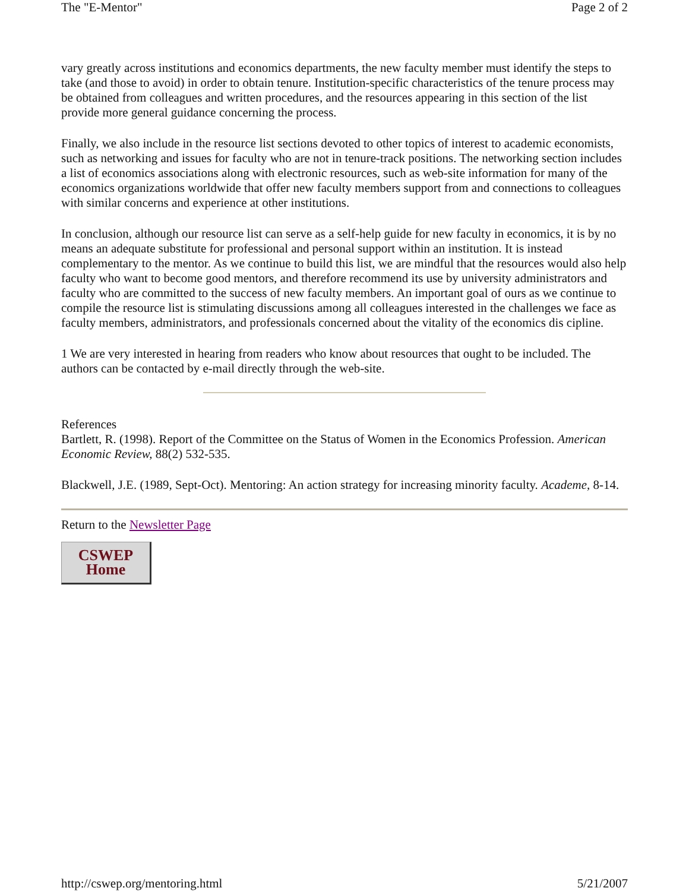The "E-Mentor" Page 2 of 2
vary greatly across institutions and economics departments, the new faculty member must identify the steps to take (and those to avoid) in order to obtain tenure. Institution-specific characteristics of the tenure process may be obtained from colleagues and written procedures, and the resources appearing in this section of the list provide more general guidance concerning the process.
Finally, we also include in the resource list sections devoted to other topics of interest to academic economists, such as networking and issues for faculty who are not in tenure-track positions. The networking section includes a list of economics associations along with electronic resources, such as web-site information for many of the economics organizations worldwide that offer new faculty members support from and connections to colleagues with similar concerns and experience at other institutions.
In conclusion, although our resource list can serve as a self-help guide for new faculty in economics, it is by no means an adequate substitute for professional and personal support within an institution. It is instead complementary to the mentor. As we continue to build this list, we are mindful that the resources would also help faculty who want to become good mentors, and therefore recommend its use by university administrators and faculty who are committed to the success of new faculty members. An important goal of ours as we continue to compile the resource list is stimulating discussions among all colleagues interested in the challenges we face as faculty members, administrators, and professionals concerned about the vitality of the economics dis cipline.
1 We are very interested in hearing from readers who know about resources that ought to be included. The authors can be contacted by e-mail directly through the web-site.
References
Bartlett, R. (1998). Report of the Committee on the Status of Women in the Economics Profession. American Economic Review, 88(2) 532-535.
Blackwell, J.E. (1989, Sept-Oct). Mentoring: An action strategy for increasing minority faculty. Academe, 8-14.
Return to the Newsletter Page
CSWEP
Home
http://cswep.org/mentoring.html 5/21/2007